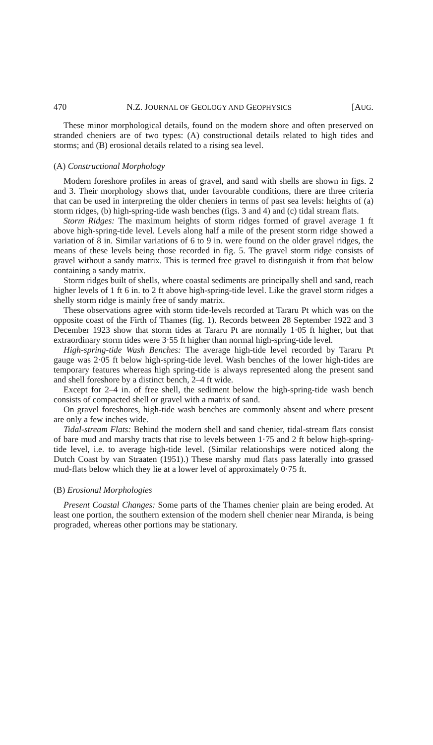470 N.Z. JOURNAL OF GEOLOGY AND GEOPHYSICS [AUG.
These minor morphological details, found on the modern shore and often preserved on stranded cheniers are of two types: (A) constructional details related to high tides and storms; and (B) erosional details related to a rising sea level.
(A) Constructional Morphology
Modern foreshore profiles in areas of gravel, and sand with shells are shown in figs. 2 and 3. Their morphology shows that, under favourable conditions, there are three criteria that can be used in interpreting the older cheniers in terms of past sea levels: heights of (a) storm ridges, (b) high-spring-tide wash benches (figs. 3 and 4) and (c) tidal stream flats.
Storm Ridges: The maximum heights of storm ridges formed of gravel average 1 ft above high-spring-tide level. Levels along half a mile of the present storm ridge showed a variation of 8 in. Similar variations of 6 to 9 in. were found on the older gravel ridges, the means of these levels being those recorded in fig. 5. The gravel storm ridge consists of gravel without a sandy matrix. This is termed free gravel to distinguish it from that below containing a sandy matrix.
Storm ridges built of shells, where coastal sediments are principally shell and sand, reach higher levels of 1 ft 6 in. to 2 ft above high-spring-tide level. Like the gravel storm ridges a shelly storm ridge is mainly free of sandy matrix.
These observations agree with storm tide-levels recorded at Tararu Pt which was on the opposite coast of the Firth of Thames (fig. 1). Records between 28 September 1922 and 3 December 1923 show that storm tides at Tararu Pt are normally 1·05 ft higher, but that extraordinary storm tides were 3·55 ft higher than normal high-spring-tide level.
High-spring-tide Wash Benches: The average high-tide level recorded by Tararu Pt gauge was 2·05 ft below high-spring-tide level. Wash benches of the lower high-tides are temporary features whereas high spring-tide is always represented along the present sand and shell foreshore by a distinct bench, 2–4 ft wide.
Except for 2–4 in. of free shell, the sediment below the high-spring-tide wash bench consists of compacted shell or gravel with a matrix of sand.
On gravel foreshores, high-tide wash benches are commonly absent and where present are only a few inches wide.
Tidal-stream Flats: Behind the modern shell and sand chenier, tidal-stream flats consist of bare mud and marshy tracts that rise to levels between 1·75 and 2 ft below high-spring-tide level, i.e. to average high-tide level. (Similar relationships were noticed along the Dutch Coast by van Straaten (1951).) These marshy mud flats pass laterally into grassed mud-flats below which they lie at a lower level of approximately 0·75 ft.
(B) Erosional Morphologies
Present Coastal Changes: Some parts of the Thames chenier plain are being eroded. At least one portion, the southern extension of the modern shell chenier near Miranda, is being prograded, whereas other portions may be stationary.